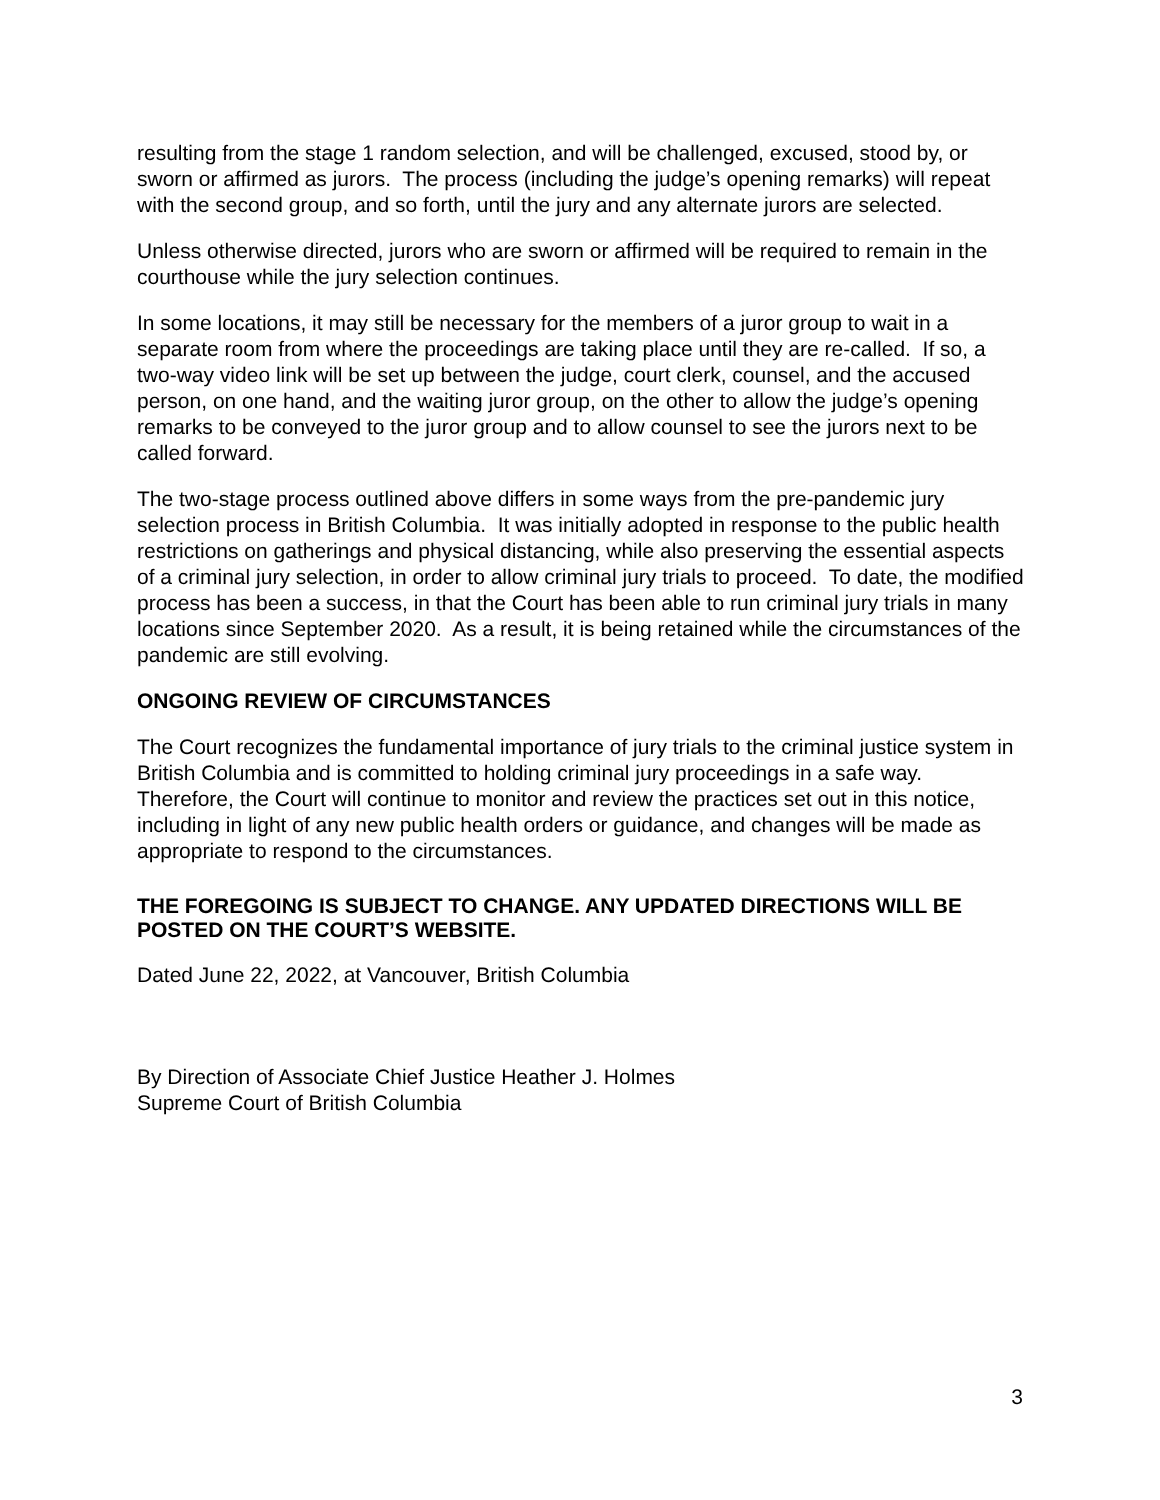resulting from the stage 1 random selection, and will be challenged, excused, stood by, or sworn or affirmed as jurors. The process (including the judge’s opening remarks) will repeat with the second group, and so forth, until the jury and any alternate jurors are selected.
Unless otherwise directed, jurors who are sworn or affirmed will be required to remain in the courthouse while the jury selection continues.
In some locations, it may still be necessary for the members of a juror group to wait in a separate room from where the proceedings are taking place until they are re-called. If so, a two-way video link will be set up between the judge, court clerk, counsel, and the accused person, on one hand, and the waiting juror group, on the other to allow the judge’s opening remarks to be conveyed to the juror group and to allow counsel to see the jurors next to be called forward.
The two-stage process outlined above differs in some ways from the pre-pandemic jury selection process in British Columbia. It was initially adopted in response to the public health restrictions on gatherings and physical distancing, while also preserving the essential aspects of a criminal jury selection, in order to allow criminal jury trials to proceed. To date, the modified process has been a success, in that the Court has been able to run criminal jury trials in many locations since September 2020. As a result, it is being retained while the circumstances of the pandemic are still evolving.
ONGOING REVIEW OF CIRCUMSTANCES
The Court recognizes the fundamental importance of jury trials to the criminal justice system in British Columbia and is committed to holding criminal jury proceedings in a safe way. Therefore, the Court will continue to monitor and review the practices set out in this notice, including in light of any new public health orders or guidance, and changes will be made as appropriate to respond to the circumstances.
THE FOREGOING IS SUBJECT TO CHANGE. ANY UPDATED DIRECTIONS WILL BE POSTED ON THE COURT’S WEBSITE.
Dated June 22, 2022, at Vancouver, British Columbia
By Direction of Associate Chief Justice Heather J. Holmes
Supreme Court of British Columbia
3